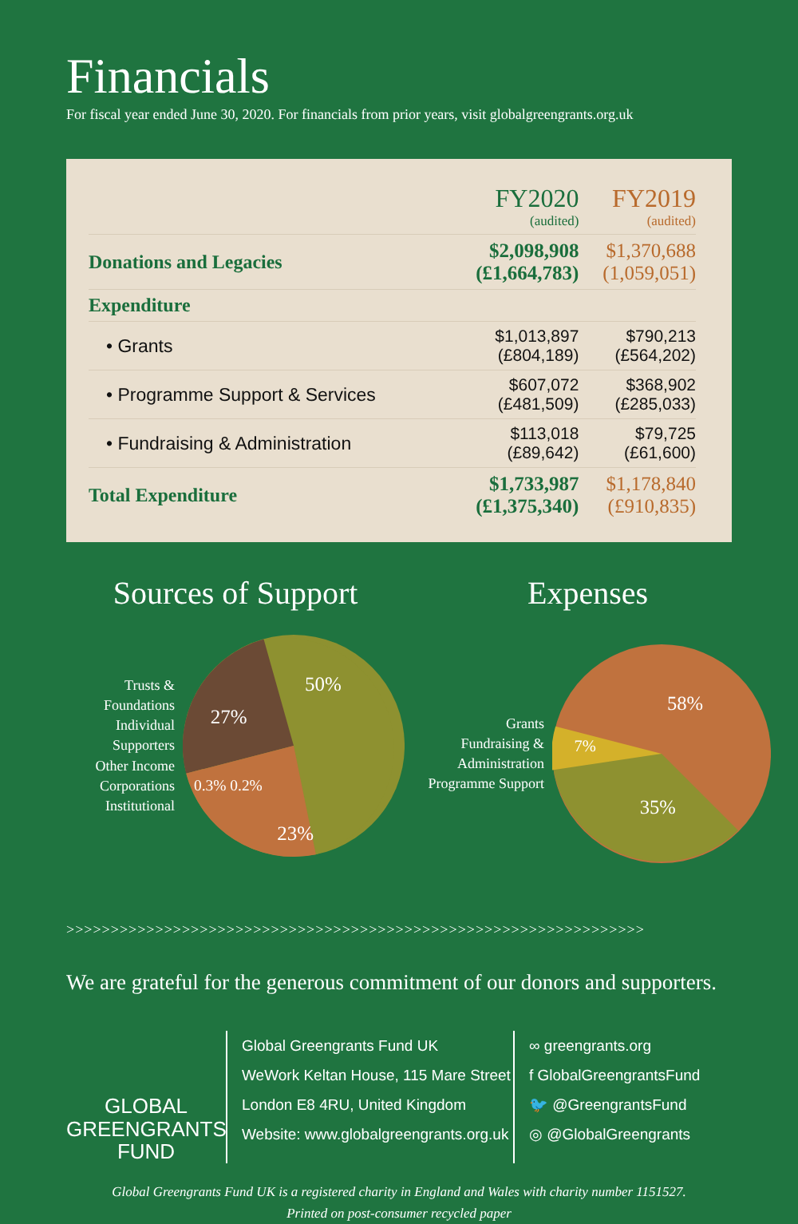Financials
For fiscal year ended June 30, 2020. For financials from prior years, visit globalgreengrants.org.uk
| | FY2020 (audited) | FY2019 (audited) |
| --- | --- | --- |
| Donations and Legacies | $2,098,908 (£1,664,783) | $1,370,688 (1,059,051) |
| Expenditure | | |
| • Grants | $1,013,897 (£804,189) | $790,213 (£564,202) |
| • Programme Support & Services | $607,072 (£481,509) | $368,902 (£285,033) |
| • Fundraising & Administration | $113,018 (£89,642) | $79,725 (£61,600) |
| Total Expenditure | $1,733,987 (£1,375,340) | $1,178,840 (£910,835) |
Sources of Support
Trusts & Foundations
Individual Supporters
Other Income
Corporations
Institutional
50%
27%
23%
0.3% 0.2%
Expenses
Grants
Fundraising & Administration
Programme Support
58%
7%
35%
>>>>>>>>>>>>>>>>>>>>>>>>>>>>>>>>>>>>>>>>>>>>>>>>>>>>>>>>>>>>>>>>>
We are grateful for the generous commitment of our donors and supporters.
GLOBAL
GREENGRANTS
FUND
Global Greengrants Fund UK
WeWork Keltan House, 115 Mare Street
London E8 4RU, United Kingdom
Website: www.globalgreengrants.org.uk
∞ greengrants.org
f GlobalGreengrantsFund
🐦 @GreengrantsFund
◎ @GlobalGreengrants
Global Greengrants Fund UK is a registered charity in England and Wales with charity number 1151527.
Printed on post-consumer recycled paper